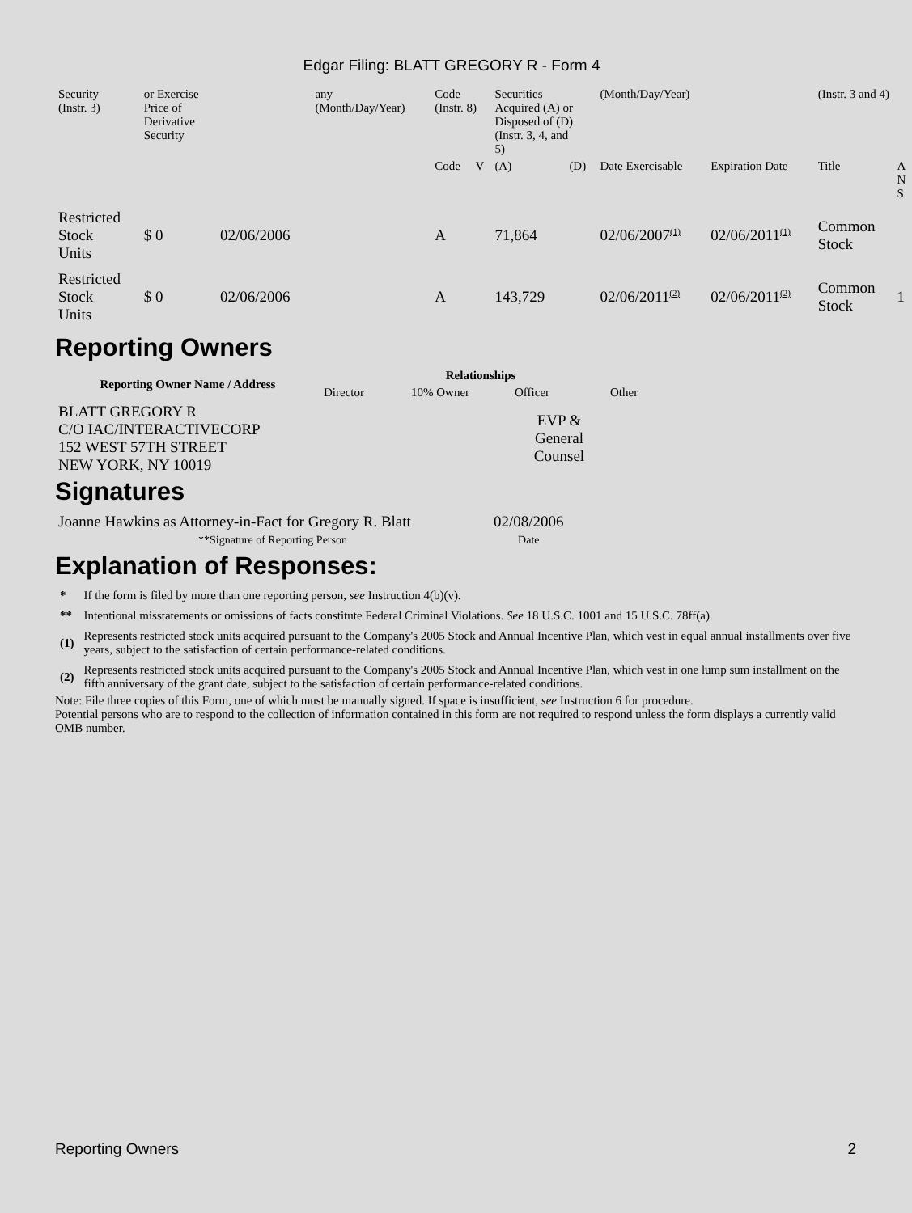Edgar Filing: BLATT GREGORY R - Form 4
| Security (Instr. 3) | or Exercise Price of Derivative Security | | any (Month/Day/Year) | Code (Instr. 8) | | Securities Acquired (A) or Disposed of (D) (Instr. 3, 4, and 5) | | (Month/Day/Year) | | (Instr. 3 and 4) | |
| | | | | Code | V | (A) | (D) | Date Exercisable | Expiration Date | Title | A N S |
| Restricted Stock Units | $ 0 | 02/06/2006 | | A | | 71,864 | | 02/06/2007<sup>(1)</sup> | 02/06/2011<sup>(1)</sup> | Common Stock | |
| Restricted Stock Units | $ 0 | 02/06/2006 | | A | | 143,729 | | 02/06/2011<sup>(2)</sup> | 02/06/2011<sup>(2)</sup> | Common Stock | 1 |
Reporting Owners
| Reporting Owner Name / Address | Relationships | | | |
| --- | --- | --- | --- | --- |
| | Director | 10% Owner | Officer | Other |
| BLATT GREGORY R C/O IAC/INTERACTIVECORP 152 WEST 57TH STREET NEW YORK, NY 10019 | | | EVP & General Counsel | |
Signatures
| Joanne Hawkins as Attorney-in-Fact for Gregory R. Blatt | 02/08/2006 |
| **Signature of Reporting Person | Date |
Explanation of Responses:
| * | If the form is filed by more than one reporting person, see Instruction 4(b)(v). |
| ** | Intentional misstatements or omissions of facts constitute Federal Criminal Violations. See 18 U.S.C. 1001 and 15 U.S.C. 78ff(a). |
| (1) | Represents restricted stock units acquired pursuant to the Company's 2005 Stock and Annual Incentive Plan, which vest in equal annual installments over five years, subject to the satisfaction of certain performance-related conditions. |
| (2) | Represents restricted stock units acquired pursuant to the Company's 2005 Stock and Annual Incentive Plan, which vest in one lump sum installment on the fifth anniversary of the grant date, subject to the satisfaction of certain performance-related conditions. |
Note: File three copies of this Form, one of which must be manually signed. If space is insufficient, see Instruction 6 for procedure.
Potential persons who are to respond to the collection of information contained in this form are not required to respond unless the form displays a currently valid OMB number.
Reporting Owners 2